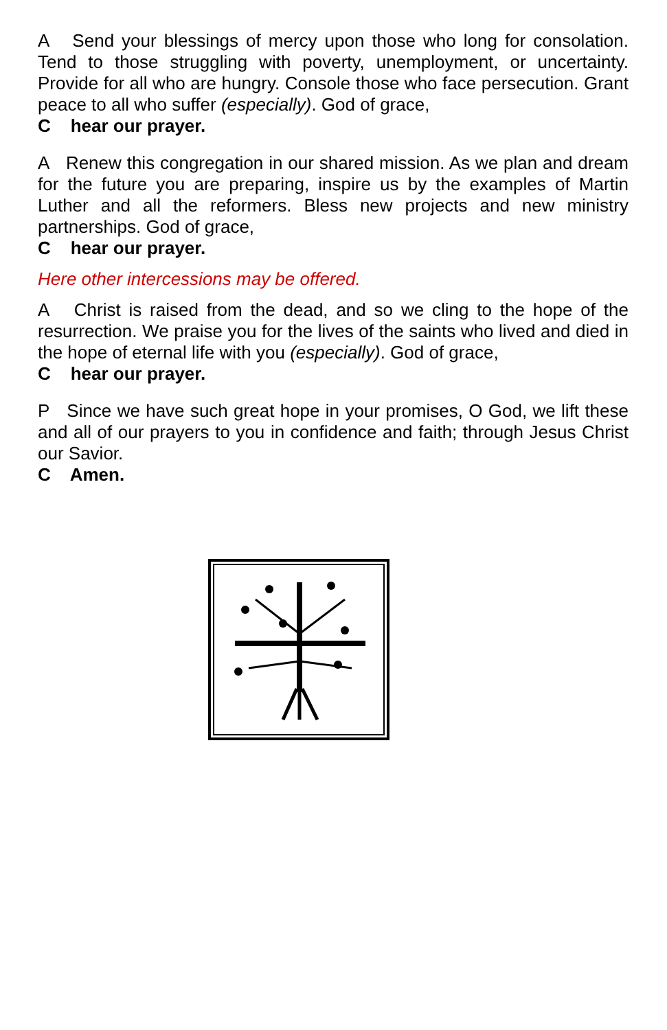A Send your blessings of mercy upon those who long for consolation. Tend to those struggling with poverty, unemployment, or uncertainty. Provide for all who are hungry. Console those who face persecution. Grant peace to all who suffer (especially). God of grace,
C hear our prayer.
A Renew this congregation in our shared mission. As we plan and dream for the future you are preparing, inspire us by the examples of Martin Luther and all the reformers. Bless new projects and new ministry partnerships. God of grace,
C hear our prayer.
Here other intercessions may be offered.
A Christ is raised from the dead, and so we cling to the hope of the resurrection. We praise you for the lives of the saints who lived and died in the hope of eternal life with you (especially). God of grace,
C hear our prayer.
P Since we have such great hope in your promises, O God, we lift these and all of our prayers to you in confidence and faith; through Jesus Christ our Savior.
C Amen.